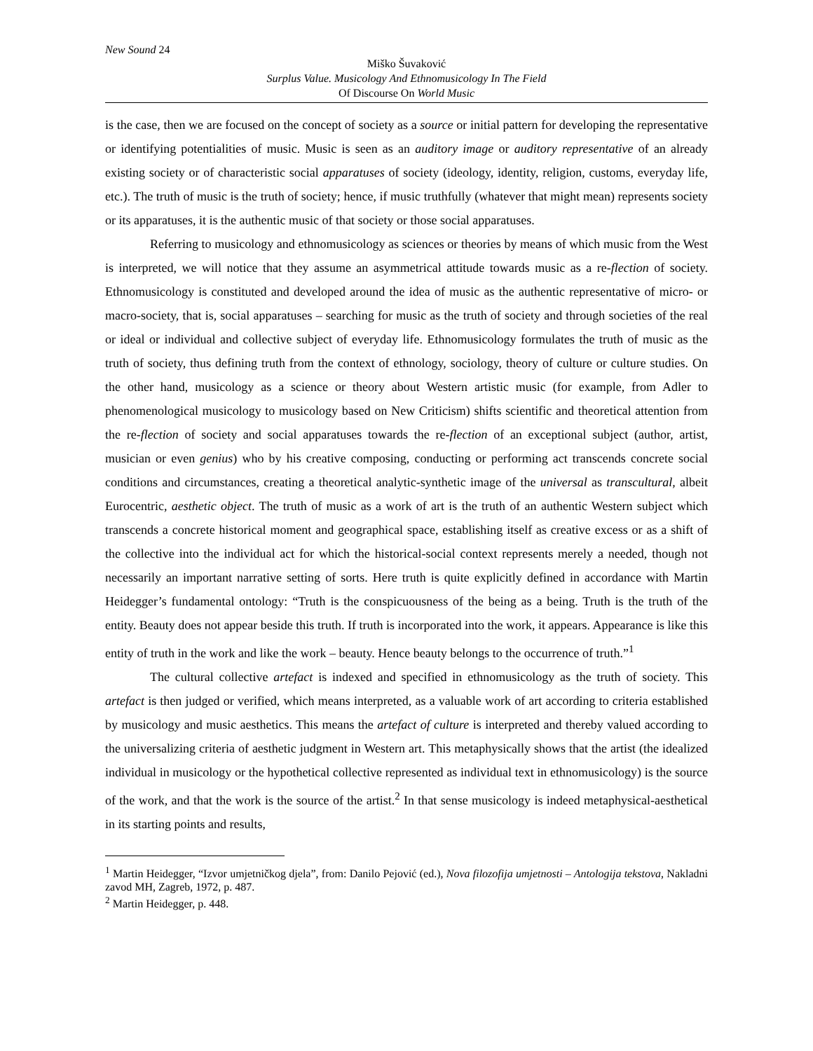New Sound 24
Miško Šuvaković
Surplus Value. Musicology And Ethnomusicology In The Field
Of Discourse On World Music
is the case, then we are focused on the concept of society as a source or initial pattern for developing the representative or identifying potentialities of music. Music is seen as an auditory image or auditory representative of an already existing society or of characteristic social apparatuses of society (ideology, identity, religion, customs, everyday life, etc.). The truth of music is the truth of society; hence, if music truthfully (whatever that might mean) represents society or its apparatuses, it is the authentic music of that society or those social apparatuses.
Referring to musicology and ethnomusicology as sciences or theories by means of which music from the West is interpreted, we will notice that they assume an asymmetrical attitude towards music as a re-flection of society. Ethnomusicology is constituted and developed around the idea of music as the authentic representative of micro- or macro-society, that is, social apparatuses – searching for music as the truth of society and through societies of the real or ideal or individual and collective subject of everyday life. Ethnomusicology formulates the truth of music as the truth of society, thus defining truth from the context of ethnology, sociology, theory of culture or culture studies. On the other hand, musicology as a science or theory about Western artistic music (for example, from Adler to phenomenological musicology to musicology based on New Criticism) shifts scientific and theoretical attention from the re-flection of society and social apparatuses towards the re-flection of an exceptional subject (author, artist, musician or even genius) who by his creative composing, conducting or performing act transcends concrete social conditions and circumstances, creating a theoretical analytic-synthetic image of the universal as transcultural, albeit Eurocentric, aesthetic object. The truth of music as a work of art is the truth of an authentic Western subject which transcends a concrete historical moment and geographical space, establishing itself as creative excess or as a shift of the collective into the individual act for which the historical-social context represents merely a needed, though not necessarily an important narrative setting of sorts. Here truth is quite explicitly defined in accordance with Martin Heidegger’s fundamental ontology: “Truth is the conspicuousness of the being as a being. Truth is the truth of the entity. Beauty does not appear beside this truth. If truth is incorporated into the work, it appears. Appearance is like this entity of truth in the work and like the work – beauty. Hence beauty belongs to the occurrence of truth.”<sup>1</sup>
The cultural collective artefact is indexed and specified in ethnomusicology as the truth of society. This artefact is then judged or verified, which means interpreted, as a valuable work of art according to criteria established by musicology and music aesthetics. This means the artefact of culture is interpreted and thereby valued according to the universalizing criteria of aesthetic judgment in Western art. This metaphysically shows that the artist (the idealized individual in musicology or the hypothetical collective represented as individual text in ethnomusicology) is the source of the work, and that the work is the source of the artist.<sup>2</sup> In that sense musicology is indeed metaphysical-aesthetical in its starting points and results,
<sup>1</sup> Martin Heidegger, “Izvor umjetničkog djela”, from: Danilo Pejović (ed.), Nova filozofija umjetnosti – Antologija tekstova, Nakladni zavod MH, Zagreb, 1972, p. 487.
<sup>2</sup> Martin Heidegger, p. 448.